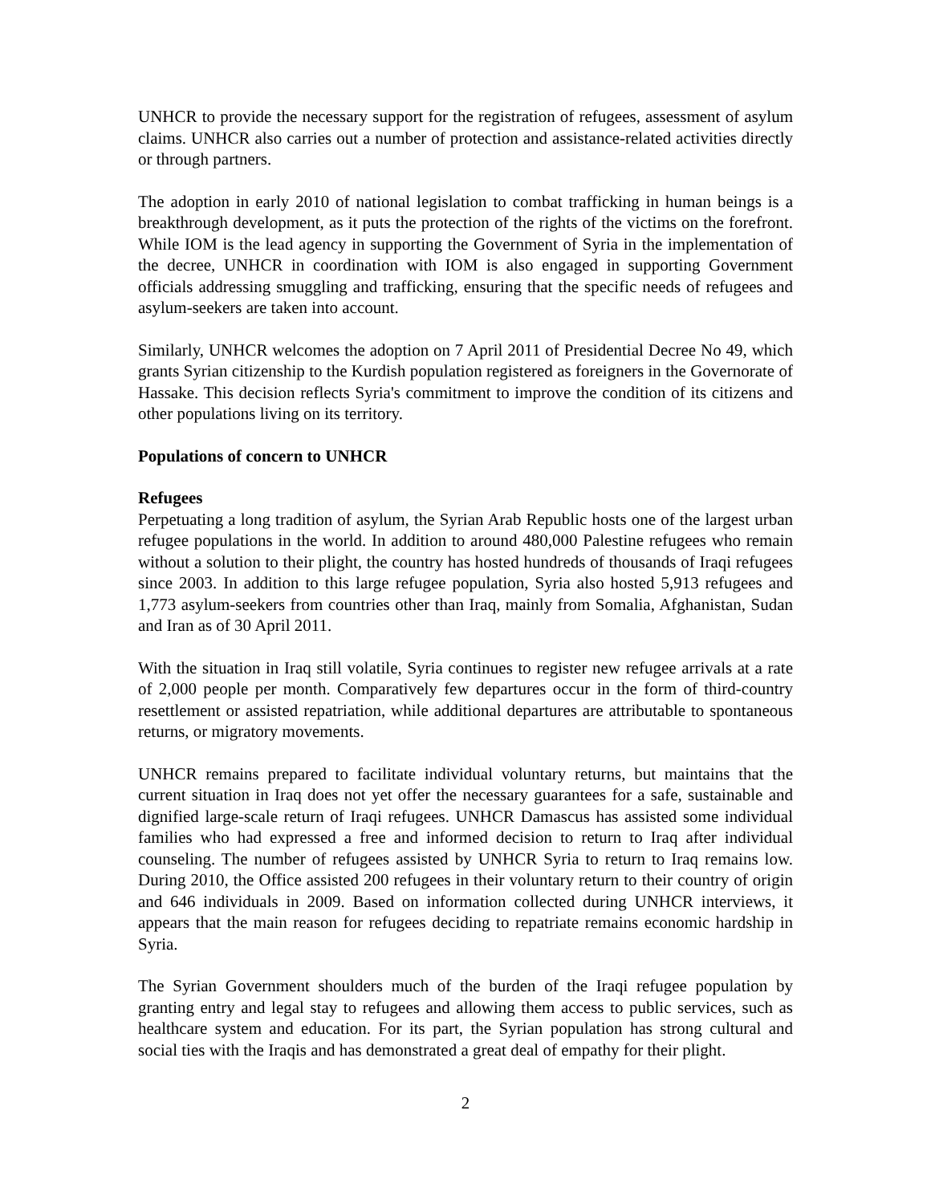UNHCR to provide the necessary support for the registration of refugees, assessment of asylum claims. UNHCR also carries out a number of protection and assistance-related activities directly or through partners.
The adoption in early 2010 of national legislation to combat trafficking in human beings is a breakthrough development, as it puts the protection of the rights of the victims on the forefront. While IOM is the lead agency in supporting the Government of Syria in the implementation of the decree, UNHCR in coordination with IOM is also engaged in supporting Government officials addressing smuggling and trafficking, ensuring that the specific needs of refugees and asylum-seekers are taken into account.
Similarly, UNHCR welcomes the adoption on 7 April 2011 of Presidential Decree No 49, which grants Syrian citizenship to the Kurdish population registered as foreigners in the Governorate of Hassake. This decision reflects Syria's commitment to improve the condition of its citizens and other populations living on its territory.
Populations of concern to UNHCR
Refugees
Perpetuating a long tradition of asylum, the Syrian Arab Republic hosts one of the largest urban refugee populations in the world. In addition to around 480,000 Palestine refugees who remain without a solution to their plight, the country has hosted hundreds of thousands of Iraqi refugees since 2003. In addition to this large refugee population, Syria also hosted 5,913 refugees and 1,773 asylum-seekers from countries other than Iraq, mainly from Somalia, Afghanistan, Sudan and Iran as of 30 April 2011.
With the situation in Iraq still volatile, Syria continues to register new refugee arrivals at a rate of 2,000 people per month. Comparatively few departures occur in the form of third-country resettlement or assisted repatriation, while additional departures are attributable to spontaneous returns, or migratory movements.
UNHCR remains prepared to facilitate individual voluntary returns, but maintains that the current situation in Iraq does not yet offer the necessary guarantees for a safe, sustainable and dignified large-scale return of Iraqi refugees. UNHCR Damascus has assisted some individual families who had expressed a free and informed decision to return to Iraq after individual counseling. The number of refugees assisted by UNHCR Syria to return to Iraq remains low. During 2010, the Office assisted 200 refugees in their voluntary return to their country of origin and 646 individuals in 2009. Based on information collected during UNHCR interviews, it appears that the main reason for refugees deciding to repatriate remains economic hardship in Syria.
The Syrian Government shoulders much of the burden of the Iraqi refugee population by granting entry and legal stay to refugees and allowing them access to public services, such as healthcare system and education. For its part, the Syrian population has strong cultural and social ties with the Iraqis and has demonstrated a great deal of empathy for their plight.
2